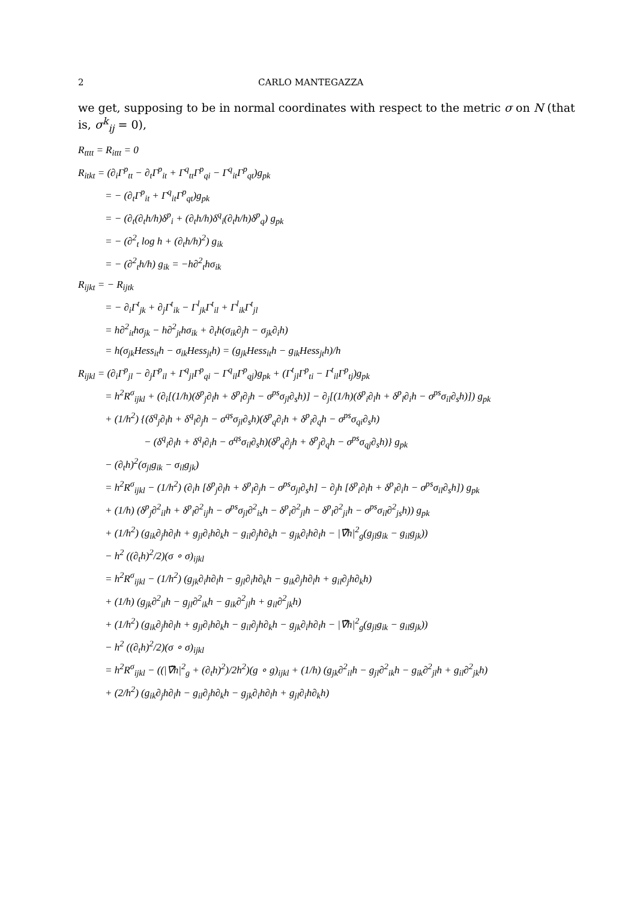2 CARLO MANTEGAZZA
we get, supposing to be in normal coordinates with respect to the metric σ on N (that is, σ<sup>k</sup><sub>ij</sub> = 0),
R<sub>tttt</sub> = R<sub>ittt</sub> = 0
R<sub>itkt</sub> = (∂<sub>i</sub>Γ<sup>p</sup><sub>tt</sub> − ∂<sub>t</sub>Γ<sup>p</sup><sub>it</sub> + Γ<sup>q</sup><sub>tt</sub>Γ<sup>p</sup><sub>qi</sub> − Γ<sup>q</sup><sub>it</sub>Γ<sup>p</sup><sub>qt</sub>)g<sub>pk</sub>
= − (∂<sub>t</sub>Γ<sup>p</sup><sub>it</sub> + Γ<sup>q</sup><sub>it</sub>Γ<sup>p</sup><sub>qt</sub>)g<sub>pk</sub>
= − (∂<sub>t</sub>(∂<sub>t</sub>h/h)δ<sup>p</sup><sub>i</sub> + (∂<sub>t</sub>h/h)δ<sup>q</sup><sub>i</sub>(∂<sub>t</sub>h/h)δ<sup>p</sup><sub>q</sub>) g<sub>pk</sub>
= − (∂<sup>2</sup><sub>t</sub> log h + (∂<sub>t</sub>h/h)<sup>2</sup>) g<sub>ik</sub>
= − (∂<sup>2</sup><sub>t</sub>h/h) g<sub>ik</sub> = −h∂<sup>2</sup><sub>t</sub>hσ<sub>ik</sub>
R<sub>ijkt</sub> = − R<sub>ijtk</sub>
= − ∂<sub>i</sub>Γ<sup>t</sup><sub>jk</sub> + ∂<sub>j</sub>Γ<sup>t</sup><sub>ik</sub> − Γ<sup>l</sup><sub>jk</sub>Γ<sup>t</sup><sub>il</sub> + Γ<sup>l</sup><sub>ik</sub>Γ<sup>t</sup><sub>jl</sub>
= h∂<sup>2</sup><sub>it</sub>hσ<sub>jk</sub> − h∂<sup>2</sup><sub>jt</sub>hσ<sub>ik</sub> + ∂<sub>t</sub>h(σ<sub>ik</sub>∂<sub>j</sub>h − σ<sub>jk</sub>∂<sub>i</sub>h)
= h(σ<sub>jk</sub>Hess<sub>it</sub>h − σ<sub>ik</sub>Hess<sub>jt</sub>h) = (g<sub>jk</sub>Hess<sub>it</sub>h − g<sub>ik</sub>Hess<sub>jt</sub>h)/h
R<sub>ijkl</sub> = (∂<sub>i</sub>Γ<sup>p</sup><sub>jl</sub> − ∂<sub>j</sub>Γ<sup>p</sup><sub>il</sub> + Γ<sup>q</sup><sub>jl</sub>Γ<sup>p</sup><sub>qi</sub> − Γ<sup>q</sup><sub>il</sub>Γ<sup>p</sup><sub>qj</sub>)g<sub>pk</sub> + (Γ<sup>t</sup><sub>jl</sub>Γ<sup>p</sup><sub>ti</sub> − Γ<sup>t</sup><sub>il</sub>Γ<sup>p</sup><sub>tj</sub>)g<sub>pk</sub>
= h<sup>2</sup>R<sup>σ</sup><sub>ijkl</sub> + (∂<sub>i</sub>[(1/h)(δ<sup>p</sup><sub>j</sub>∂<sub>l</sub>h + δ<sup>p</sup><sub>l</sub>∂<sub>j</sub>h − σ<sup>ps</sup>σ<sub>jl</sub>∂<sub>s</sub>h)] − ∂<sub>j</sub>[(1/h)(δ<sup>p</sup><sub>i</sub>∂<sub>l</sub>h + δ<sup>p</sup><sub>l</sub>∂<sub>i</sub>h − σ<sup>ps</sup>σ<sub>il</sub>∂<sub>s</sub>h)]) g<sub>pk</sub>
+ (1/h<sup>2</sup>) {(δ<sup>q</sup><sub>j</sub>∂<sub>l</sub>h + δ<sup>q</sup><sub>l</sub>∂<sub>j</sub>h − σ<sup>qs</sup>σ<sub>jl</sub>∂<sub>s</sub>h)(δ<sup>p</sup><sub>q</sub>∂<sub>i</sub>h + δ<sup>p</sup><sub>i</sub>∂<sub>q</sub>h − σ<sup>ps</sup>σ<sub>qi</sub>∂<sub>s</sub>h)
− (δ<sup>q</sup><sub>i</sub>∂<sub>l</sub>h + δ<sup>q</sup><sub>l</sub>∂<sub>i</sub>h − σ<sup>qs</sup>σ<sub>il</sub>∂<sub>s</sub>h)(δ<sup>p</sup><sub>q</sub>∂<sub>j</sub>h + δ<sup>p</sup><sub>j</sub>∂<sub>q</sub>h − σ<sup>ps</sup>σ<sub>qj</sub>∂<sub>s</sub>h)} g<sub>pk</sub>
− (∂<sub>t</sub>h)<sup>2</sup>(σ<sub>jl</sub>g<sub>ik</sub> − σ<sub>il</sub>g<sub>jk</sub>)
= h<sup>2</sup>R<sup>σ</sup><sub>ijkl</sub> − (1/h<sup>2</sup>) (∂<sub>i</sub>h [δ<sup>p</sup><sub>j</sub>∂<sub>l</sub>h + δ<sup>p</sup><sub>l</sub>∂<sub>j</sub>h − σ<sup>ps</sup>σ<sub>jl</sub>∂<sub>s</sub>h] − ∂<sub>j</sub>h [δ<sup>p</sup><sub>i</sub>∂<sub>l</sub>h + δ<sup>p</sup><sub>l</sub>∂<sub>i</sub>h − σ<sup>ps</sup>σ<sub>il</sub>∂<sub>s</sub>h]) g<sub>pk</sub>
+ (1/h) (δ<sup>p</sup><sub>j</sub>∂<sup>2</sup><sub>il</sub>h + δ<sup>p</sup><sub>l</sub>∂<sup>2</sup><sub>ij</sub>h − σ<sup>ps</sup>σ<sub>jl</sub>∂<sup>2</sup><sub>is</sub>h − δ<sup>p</sup><sub>i</sub>∂<sup>2</sup><sub>jl</sub>h − δ<sup>p</sup><sub>l</sub>∂<sup>2</sup><sub>ji</sub>h − σ<sup>ps</sup>σ<sub>il</sub>∂<sup>2</sup><sub>js</sub>h)) g<sub>pk</sub>
+ (1/h<sup>2</sup>) (g<sub>ik</sub>∂<sub>j</sub>h∂<sub>l</sub>h + g<sub>jl</sub>∂<sub>i</sub>h∂<sub>k</sub>h − g<sub>il</sub>∂<sub>j</sub>h∂<sub>k</sub>h − g<sub>jk</sub>∂<sub>i</sub>h∂<sub>l</sub>h − |∇̃h|<sup>2</sup><sub>g</sub>(g<sub>jl</sub>g<sub>ik</sub> − g<sub>il</sub>g<sub>jk</sub>))
− h<sup>2</sup> ((∂<sub>t</sub>h)<sup>2</sup>/2)(σ ∘ σ)<sub>ijkl</sub>
= h<sup>2</sup>R<sup>σ</sup><sub>ijkl</sub> − (1/h<sup>2</sup>) (g<sub>jk</sub>∂<sub>i</sub>h∂<sub>l</sub>h − g<sub>jl</sub>∂<sub>i</sub>h∂<sub>k</sub>h − g<sub>ik</sub>∂<sub>j</sub>h∂<sub>l</sub>h + g<sub>il</sub>∂<sub>j</sub>h∂<sub>k</sub>h)
+ (1/h) (g<sub>jk</sub>∂<sup>2</sup><sub>il</sub>h − g<sub>jl</sub>∂<sup>2</sup><sub>ik</sub>h − g<sub>ik</sub>∂<sup>2</sup><sub>jl</sub>h + g<sub>il</sub>∂<sup>2</sup><sub>jk</sub>h)
+ (1/h<sup>2</sup>) (g<sub>ik</sub>∂<sub>j</sub>h∂<sub>l</sub>h + g<sub>jl</sub>∂<sub>i</sub>h∂<sub>k</sub>h − g<sub>il</sub>∂<sub>j</sub>h∂<sub>k</sub>h − g<sub>jk</sub>∂<sub>i</sub>h∂<sub>l</sub>h − |∇̃h|<sup>2</sup><sub>g</sub>(g<sub>jl</sub>g<sub>ik</sub> − g<sub>il</sub>g<sub>jk</sub>))
− h<sup>2</sup> ((∂<sub>t</sub>h)<sup>2</sup>/2)(σ ∘ σ)<sub>ijkl</sub>
= h<sup>2</sup>R<sup>σ</sup><sub>ijkl</sub> − ((|∇̃h|<sup>2</sup><sub>g</sub> + (∂<sub>t</sub>h)<sup>2</sup>)/2h<sup>2</sup>)(g ∘ g)<sub>ijkl</sub> + (1/h) (g<sub>jk</sub>∂<sup>2</sup><sub>il</sub>h − g<sub>jl</sub>∂<sup>2</sup><sub>ik</sub>h − g<sub>ik</sub>∂<sup>2</sup><sub>jl</sub>h + g<sub>il</sub>∂<sup>2</sup><sub>jk</sub>h)
+ (2/h<sup>2</sup>) (g<sub>ik</sub>∂<sub>j</sub>h∂<sub>l</sub>h − g<sub>il</sub>∂<sub>j</sub>h∂<sub>k</sub>h − g<sub>jk</sub>∂<sub>i</sub>h∂<sub>l</sub>h + g<sub>jl</sub>∂<sub>i</sub>h∂<sub>k</sub>h)